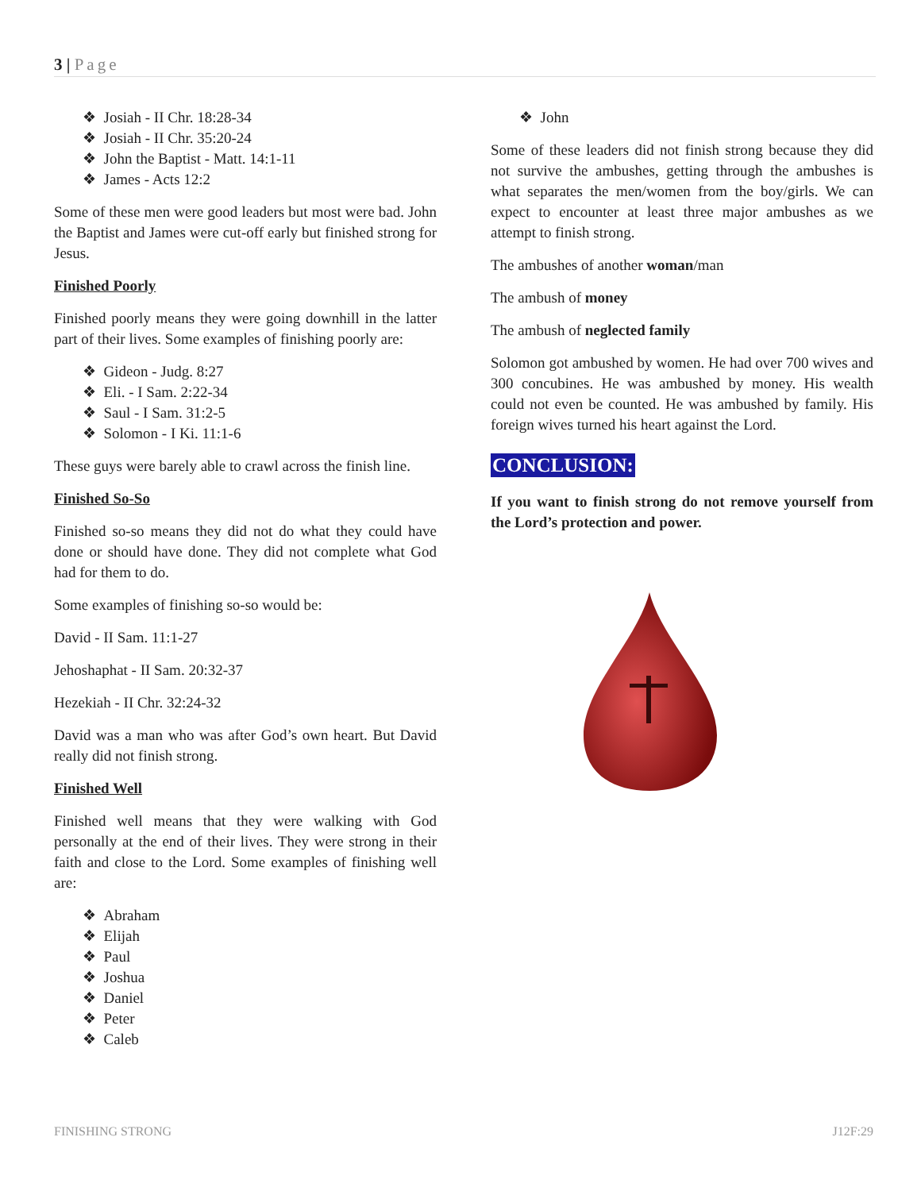3 | Page
❖ Josiah - II Chr. 18:28-34
❖ Josiah - II Chr. 35:20-24
❖ John the Baptist - Matt. 14:1-11
❖ James - Acts 12:2
Some of these men were good leaders but most were bad. John the Baptist and James were cut-off early but finished strong for Jesus.
Finished Poorly
Finished poorly means they were going downhill in the latter part of their lives. Some examples of finishing poorly are:
❖ Gideon - Judg. 8:27
❖ Eli. - I Sam. 2:22-34
❖ Saul - I Sam. 31:2-5
❖ Solomon - I Ki. 11:1-6
These guys were barely able to crawl across the finish line.
Finished So-So
Finished so-so means they did not do what they could have done or should have done. They did not complete what God had for them to do.
Some examples of finishing so-so would be:
David - II Sam. 11:1-27
Jehoshaphat - II Sam. 20:32-37
Hezekiah - II Chr. 32:24-32
David was a man who was after God’s own heart. But David really did not finish strong.
Finished Well
Finished well means that they were walking with God personally at the end of their lives. They were strong in their faith and close to the Lord. Some examples of finishing well are:
❖ Abraham
❖ Elijah
❖ Paul
❖ Joshua
❖ Daniel
❖ Peter
❖ Caleb
❖ John
Some of these leaders did not finish strong because they did not survive the ambushes, getting through the ambushes is what separates the men/women from the boy/girls. We can expect to encounter at least three major ambushes as we attempt to finish strong.
The ambushes of another woman/man
The ambush of money
The ambush of neglected family
Solomon got ambushed by women. He had over 700 wives and 300 concubines. He was ambushed by money. His wealth could not even be counted. He was ambushed by family. His foreign wives turned his heart against the Lord.
CONCLUSION:
If you want to finish strong do not remove yourself from the Lord’s protection and power.
FINISHING STRONG J12F:29